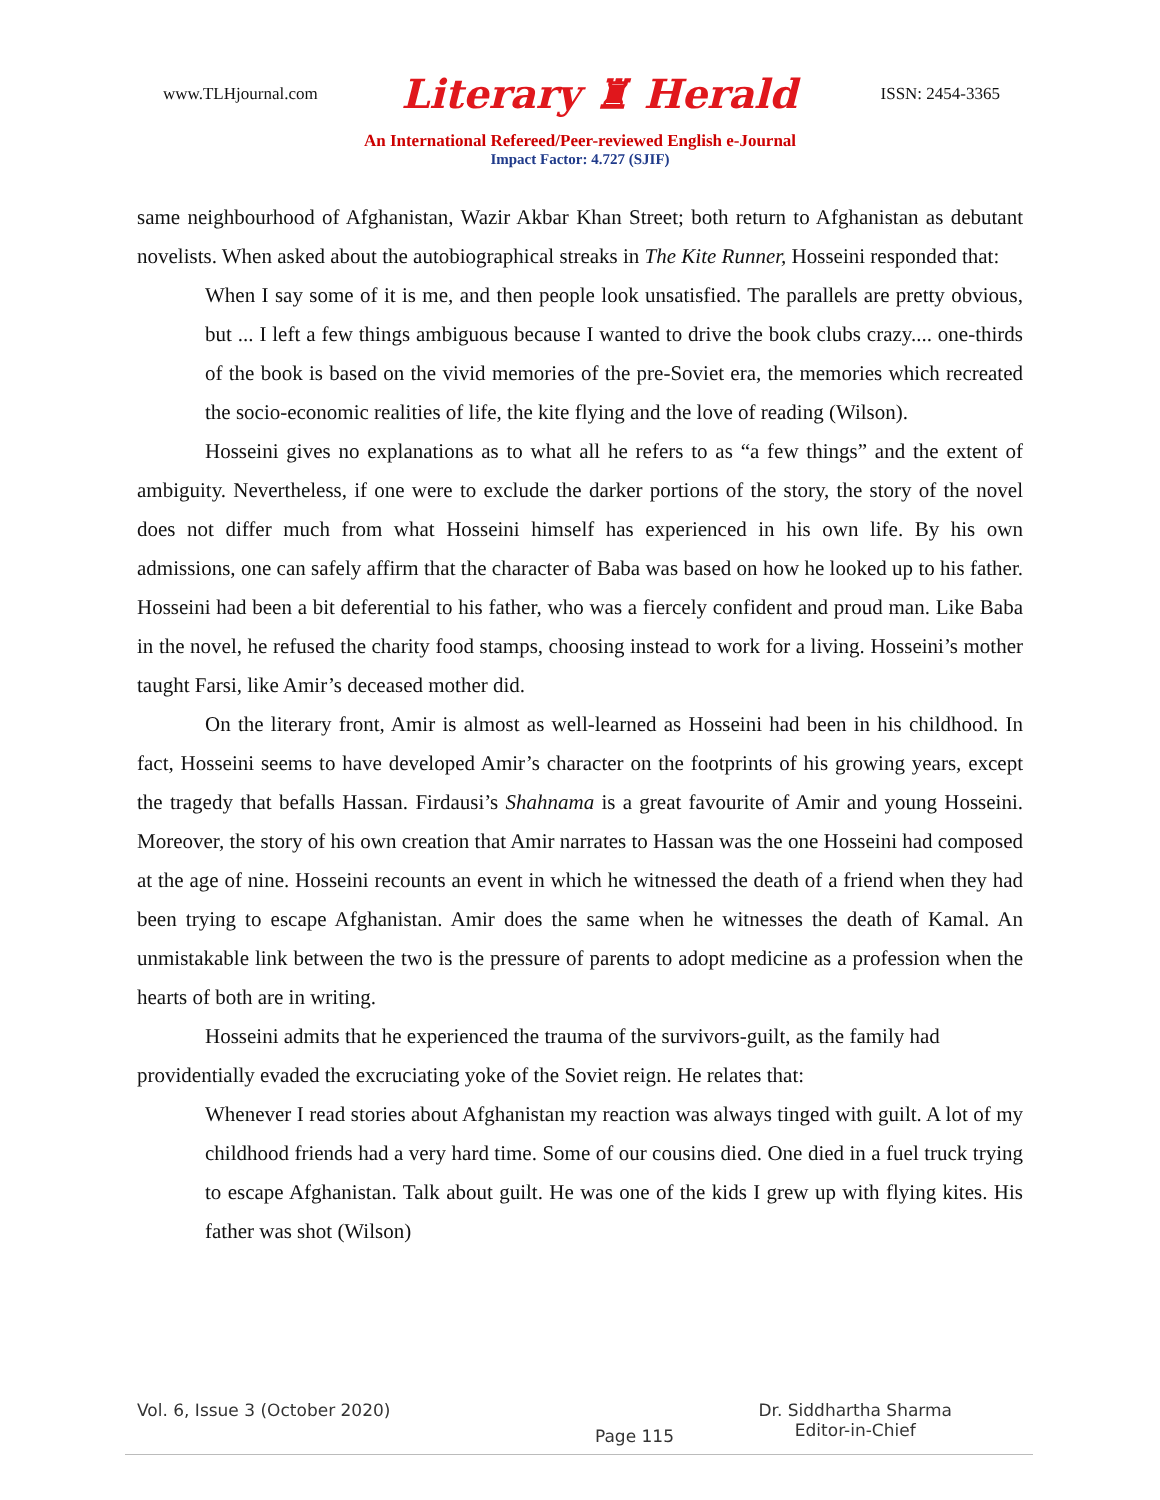www.TLHjournal.com Literary ♜ Herald ISSN: 2454-3365
An International Refereed/Peer-reviewed English e-Journal
Impact Factor: 4.727 (SJIF)
same neighbourhood of Afghanistan, Wazir Akbar Khan Street; both return to Afghanistan as debutant novelists. When asked about the autobiographical streaks in The Kite Runner, Hosseini responded that:
When I say some of it is me, and then people look unsatisfied. The parallels are pretty obvious, but ... I left a few things ambiguous because I wanted to drive the book clubs crazy.... one-thirds of the book is based on the vivid memories of the pre-Soviet era, the memories which recreated the socio-economic realities of life, the kite flying and the love of reading (Wilson).
Hosseini gives no explanations as to what all he refers to as “a few things” and the extent of ambiguity. Nevertheless, if one were to exclude the darker portions of the story, the story of the novel does not differ much from what Hosseini himself has experienced in his own life. By his own admissions, one can safely affirm that the character of Baba was based on how he looked up to his father. Hosseini had been a bit deferential to his father, who was a fiercely confident and proud man. Like Baba in the novel, he refused the charity food stamps, choosing instead to work for a living. Hosseini’s mother taught Farsi, like Amir’s deceased mother did.
On the literary front, Amir is almost as well-learned as Hosseini had been in his childhood. In fact, Hosseini seems to have developed Amir’s character on the footprints of his growing years, except the tragedy that befalls Hassan. Firdausi’s Shahnama is a great favourite of Amir and young Hosseini. Moreover, the story of his own creation that Amir narrates to Hassan was the one Hosseini had composed at the age of nine. Hosseini recounts an event in which he witnessed the death of a friend when they had been trying to escape Afghanistan. Amir does the same when he witnesses the death of Kamal. An unmistakable link between the two is the pressure of parents to adopt medicine as a profession when the hearts of both are in writing.
Hosseini admits that he experienced the trauma of the survivors-guilt, as the family had providentially evaded the excruciating yoke of the Soviet reign. He relates that:
Whenever I read stories about Afghanistan my reaction was always tinged with guilt. A lot of my childhood friends had a very hard time. Some of our cousins died. One died in a fuel truck trying to escape Afghanistan. Talk about guilt. He was one of the kids I grew up with flying kites. His father was shot (Wilson)
Vol. 6, Issue 3 (October 2020) Page 115 Dr. Siddhartha Sharma
Editor-in-Chief